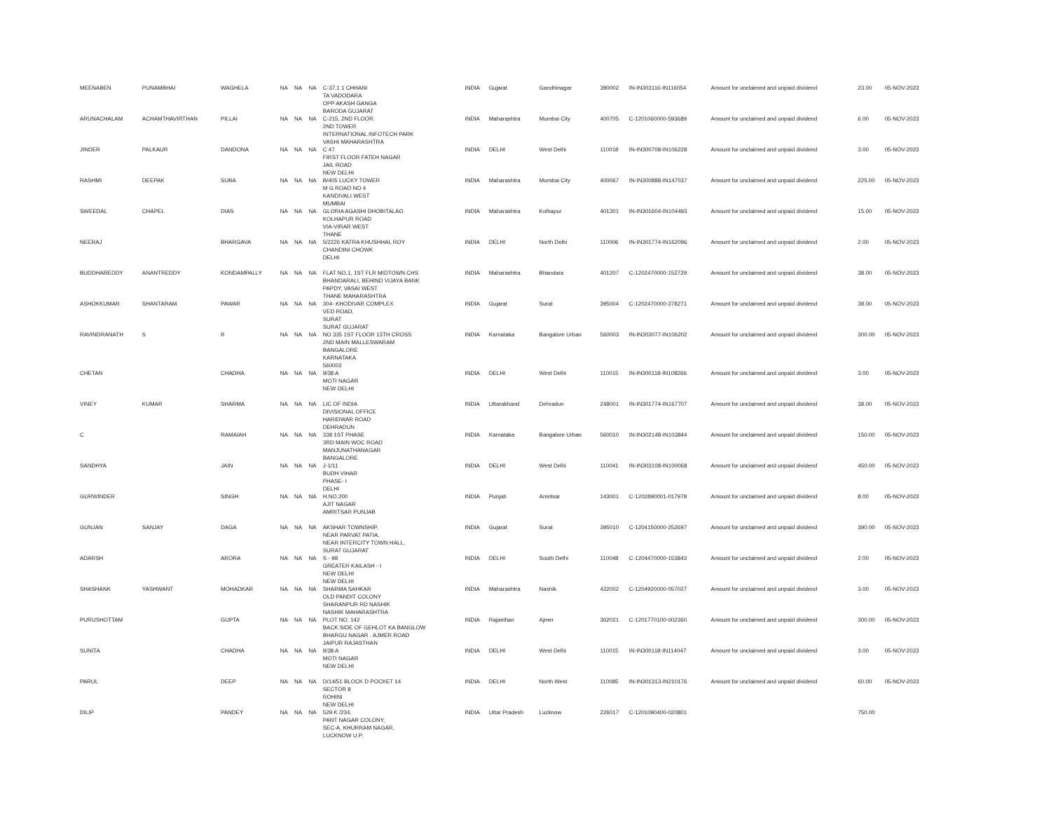| MEENABEN | PUNAMBHAI | WAGHELA | NA | NA | NA | C-37,1 1 CHHANI TA VADODARA OPP AKASH GANGA BARODA GUJARAT | INDIA | Gujarat | Gandhinagar | 390002 | IN-IN303116-IN116054 | Amount for unclaimed and unpaid dividend | 23.00 | 05-NOV-2023 |
| ARUNACHALAM | ACHAMTHAVIRTHAN | PILLAI | NA | NA | NA | C-215, 2ND FLOOR 2ND TOWER INTERNATIONAL INFOTECH PARK VASHI MAHARASHTRA | INDIA | Maharashtra | Mumbai City | 400705 | C-1201060000-593689 | Amount for unclaimed and unpaid dividend | 6.00 | 05-NOV-2023 |
| JINDER | PALKAUR | DANDONA | NA | NA | NA | C 47 FIRST FLOOR FATEH NAGAR JAIL ROAD NEW DELHI | INDIA | DELHI | West Delhi | 110018 | IN-IN300708-IN106228 | Amount for unclaimed and unpaid dividend | 3.00 | 05-NOV-2023 |
| RASHMI | DEEPAK | SUBA | NA | NA | NA | B/405 LUCKY TOWER M G ROAD NO 4 KANDIVALI WEST MUMBAI | INDIA | Maharashtra | Mumbai City | 400067 | IN-IN300888-IN147037 | Amount for unclaimed and unpaid dividend | 225.00 | 05-NOV-2023 |
| SWEEDAL | CHAPEL | DIAS | NA | NA | NA | GLORIA AGASHI DHOBITALAO KOLHAPUR ROAD VIA-VIRAR WEST THANE | INDIA | Maharashtra | Kolhapur | 401301 | IN-IN301604-IN104493 | Amount for unclaimed and unpaid dividend | 15.00 | 05-NOV-2023 |
| NEERAJ | | BHARGAVA | NA | NA | NA | 5/2226 KATRA KHUSHHAL ROY CHANDINI CHOWK DELHI | INDIA | DELHI | North Delhi | 110006 | IN-IN301774-IN162096 | Amount for unclaimed and unpaid dividend | 2.00 | 05-NOV-2023 |
| BUDDHAREDDY | ANANTREDDY | KONDAMPALLY | NA | NA | NA | FLAT NO.1, 1ST FLR MIDTOWN CHS BHANDARALI, BEHIND VIJAYA BANK PAPDY, VASAI WEST THANE MAHARASHTRA | INDIA | Maharashtra | Bhandara | 401207 | C-1202470000-152729 | Amount for unclaimed and unpaid dividend | 38.00 | 05-NOV-2023 |
| ASHOKKUMAR | SHANTARAM | PAWAR | NA | NA | NA | 304- KHODIVAR COMPLEX VED ROAD, SURAT SURAT GUJARAT | INDIA | Gujarat | Surat | 395004 | C-1202470000-278271 | Amount for unclaimed and unpaid dividend | 38.00 | 05-NOV-2023 |
| RAVINDRANATH | S | R | NA | NA | NA | NO 335 1ST FLOOR 13TH CROSS 2ND MAIN MALLESWARAM BANGALORE KARNATAKA 560003 | INDIA | Karnataka | Bangalore Urban | 560003 | IN-IN303077-IN106202 | Amount for unclaimed and unpaid dividend | 300.00 | 05-NOV-2023 |
| CHETAN | | CHADHA | NA | NA | NA | 9/38 A MOTI NAGAR NEW DELHI | INDIA | DELHI | West Delhi | 110015 | IN-IN300118-IN108266 | Amount for unclaimed and unpaid dividend | 3.00 | 05-NOV-2023 |
| VINEY | KUMAR | SHARMA | NA | NA | NA | LIC OF INDIA DIVISIONAL OFFICE HARIDWAR ROAD DEHRADUN | INDIA | Uttarakhand | Dehradun | 248001 | IN-IN301774-IN167707 | Amount for unclaimed and unpaid dividend | 38.00 | 05-NOV-2023 |
| C | | RAMAIAH | NA | NA | NA | 338 1ST PHASE 3RD MAIN WOC ROAD MANJUNATHANAGAR BANGALORE | INDIA | Karnataka | Bangalore Urban | 560010 | IN-IN302148-IN103844 | Amount for unclaimed and unpaid dividend | 150.00 | 05-NOV-2023 |
| SANDHYA | | JAIN | NA | NA | NA | J-1/11 BUDH VIHAR PHASE- I DELHI | INDIA | DELHI | West Delhi | 110041 | IN-IN303108-IN100068 | Amount for unclaimed and unpaid dividend | 450.00 | 05-NOV-2023 |
| GURWINDER | | SINGH | NA | NA | NA | H.NO.200 AJIT NAGAR AMRITSAR PUNJAB | INDIA | Punjab | Amritsar | 143001 | C-1202890001-017978 | Amount for unclaimed and unpaid dividend | 8.00 | 05-NOV-2023 |
| GUNJAN | SANJAY | DAGA | NA | NA | NA | AKSHAR TOWNSHIP, NEAR PARVAT PATIA, NEAR INTERCITY TOWN HALL, SURAT GUJARAT | INDIA | Gujarat | Surat | 395010 | C-1204150000-252697 | Amount for unclaimed and unpaid dividend | 390.00 | 05-NOV-2023 |
| ADARSH | | ARORA | NA | NA | NA | S - 98 GREATER KAILASH - I NEW DELHI NEW DELHI | INDIA | DELHI | South Delhi | 110048 | C-1204470000-153843 | Amount for unclaimed and unpaid dividend | 2.00 | 05-NOV-2023 |
| SHASHANK | YASHWANT | MOHADKAR | NA | NA | NA | SHARMA SAHKAR OLD PANDIT COLONY SHARANPUR RD NASHIK NASHIK MAHARASHTRA | INDIA | Maharashtra | Nashik | 422002 | C-1204920000-057027 | Amount for unclaimed and unpaid dividend | 3.00 | 05-NOV-2023 |
| PURUSHOTTAM | | GUPTA | NA | NA | NA | PLOT NO. 142 BACK SIDE OF GEHLOT KA BANGLOW BHARGU NAGAR . AJMER ROAD JAIPUR RAJASTHAN | INDIA | Rajasthan | Ajmer | 302021 | C-1201770100-002360 | Amount for unclaimed and unpaid dividend | 300.00 | 05-NOV-2023 |
| SUNITA | | CHADHA | NA | NA | NA | 9/38 A MOTI NAGAR NEW DELHI | INDIA | DELHI | West Delhi | 110015 | IN-IN300118-IN114047 | Amount for unclaimed and unpaid dividend | 3.00 | 05-NOV-2023 |
| PARUL | | DEEP | NA | NA | NA | D/14/51 BLOCK D POCKET 14 SECTOR 8 ROHINI NEW DELHI | INDIA | DELHI | North West | 110085 | IN-IN301313-IN210176 | Amount for unclaimed and unpaid dividend | 60.00 | 05-NOV-2023 |
| DILIP | | PANDEY | NA | NA | NA | 529 K /234, PANT NAGAR COLONY, SEC-A, KHURRAM NAGAR, LUCKNOW U.P. | INDIA | Uttar Pradesh | Lucknow | 226017 | C-1201090400-020801 | | 750.00 | |